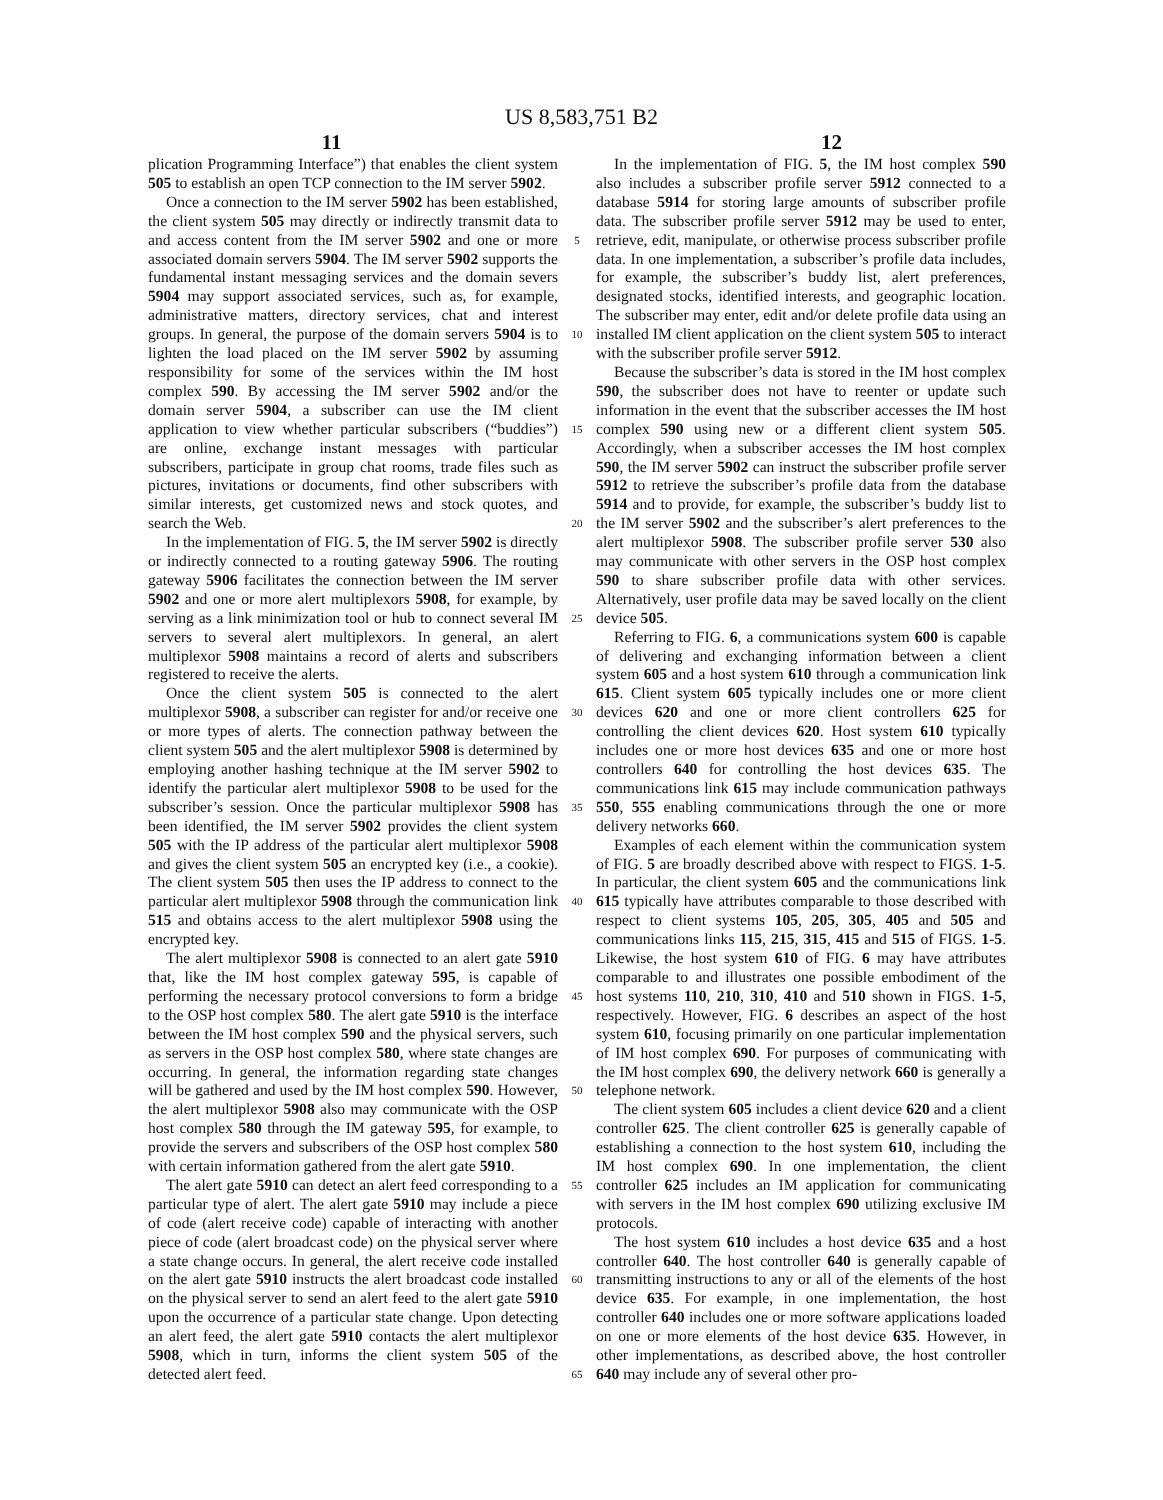US 8,583,751 B2
11 12
plication Programming Interface”) that enables the client system 505 to establish an open TCP connection to the IM server 5902.
Once a connection to the IM server 5902 has been established, the client system 505 may directly or indirectly transmit data to and access content from the IM server 5902 and one or more associated domain servers 5904. The IM server 5902 supports the fundamental instant messaging services and the domain severs 5904 may support associated services, such as, for example, administrative matters, directory services, chat and interest groups. In general, the purpose of the domain servers 5904 is to lighten the load placed on the IM server 5902 by assuming responsibility for some of the services within the IM host complex 590. By accessing the IM server 5902 and/or the domain server 5904, a subscriber can use the IM client application to view whether particular subscribers (“buddies”) are online, exchange instant messages with particular subscribers, participate in group chat rooms, trade files such as pictures, invitations or documents, find other subscribers with similar interests, get customized news and stock quotes, and search the Web.
In the implementation of FIG. 5, the IM server 5902 is directly or indirectly connected to a routing gateway 5906. The routing gateway 5906 facilitates the connection between the IM server 5902 and one or more alert multiplexors 5908, for example, by serving as a link minimization tool or hub to connect several IM servers to several alert multiplexors. In general, an alert multiplexor 5908 maintains a record of alerts and subscribers registered to receive the alerts.
Once the client system 505 is connected to the alert multiplexor 5908, a subscriber can register for and/or receive one or more types of alerts. The connection pathway between the client system 505 and the alert multiplexor 5908 is determined by employing another hashing technique at the IM server 5902 to identify the particular alert multiplexor 5908 to be used for the subscriber’s session. Once the particular multiplexor 5908 has been identified, the IM server 5902 provides the client system 505 with the IP address of the particular alert multiplexor 5908 and gives the client system 505 an encrypted key (i.e., a cookie). The client system 505 then uses the IP address to connect to the particular alert multiplexor 5908 through the communication link 515 and obtains access to the alert multiplexor 5908 using the encrypted key.
The alert multiplexor 5908 is connected to an alert gate 5910 that, like the IM host complex gateway 595, is capable of performing the necessary protocol conversions to form a bridge to the OSP host complex 580. The alert gate 5910 is the interface between the IM host complex 590 and the physical servers, such as servers in the OSP host complex 580, where state changes are occurring. In general, the information regarding state changes will be gathered and used by the IM host complex 590. However, the alert multiplexor 5908 also may communicate with the OSP host complex 580 through the IM gateway 595, for example, to provide the servers and subscribers of the OSP host complex 580 with certain information gathered from the alert gate 5910.
The alert gate 5910 can detect an alert feed corresponding to a particular type of alert. The alert gate 5910 may include a piece of code (alert receive code) capable of interacting with another piece of code (alert broadcast code) on the physical server where a state change occurs. In general, the alert receive code installed on the alert gate 5910 instructs the alert broadcast code installed on the physical server to send an alert feed to the alert gate 5910 upon the occurrence of a particular state change. Upon detecting an alert feed, the alert gate 5910 contacts the alert multiplexor 5908, which in turn, informs the client system 505 of the detected alert feed.
5
10
15
20
25
30
35
40
45
50
55
60
65
In the implementation of FIG. 5, the IM host complex 590 also includes a subscriber profile server 5912 connected to a database 5914 for storing large amounts of subscriber profile data. The subscriber profile server 5912 may be used to enter, retrieve, edit, manipulate, or otherwise process subscriber profile data. In one implementation, a subscriber’s profile data includes, for example, the subscriber’s buddy list, alert preferences, designated stocks, identified interests, and geographic location. The subscriber may enter, edit and/or delete profile data using an installed IM client application on the client system 505 to interact with the subscriber profile server 5912.
Because the subscriber’s data is stored in the IM host complex 590, the subscriber does not have to reenter or update such information in the event that the subscriber accesses the IM host complex 590 using new or a different client system 505. Accordingly, when a subscriber accesses the IM host complex 590, the IM server 5902 can instruct the subscriber profile server 5912 to retrieve the subscriber’s profile data from the database 5914 and to provide, for example, the subscriber’s buddy list to the IM server 5902 and the subscriber’s alert preferences to the alert multiplexor 5908. The subscriber profile server 530 also may communicate with other servers in the OSP host complex 590 to share subscriber profile data with other services. Alternatively, user profile data may be saved locally on the client device 505.
Referring to FIG. 6, a communications system 600 is capable of delivering and exchanging information between a client system 605 and a host system 610 through a communication link 615. Client system 605 typically includes one or more client devices 620 and one or more client controllers 625 for controlling the client devices 620. Host system 610 typically includes one or more host devices 635 and one or more host controllers 640 for controlling the host devices 635. The communications link 615 may include communication pathways 550, 555 enabling communications through the one or more delivery networks 660.
Examples of each element within the communication system of FIG. 5 are broadly described above with respect to FIGS. 1-5. In particular, the client system 605 and the communications link 615 typically have attributes comparable to those described with respect to client systems 105, 205, 305, 405 and 505 and communications links 115, 215, 315, 415 and 515 of FIGS. 1-5. Likewise, the host system 610 of FIG. 6 may have attributes comparable to and illustrates one possible embodiment of the host systems 110, 210, 310, 410 and 510 shown in FIGS. 1-5, respectively. However, FIG. 6 describes an aspect of the host system 610, focusing primarily on one particular implementation of IM host complex 690. For purposes of communicating with the IM host complex 690, the delivery network 660 is generally a telephone network.
The client system 605 includes a client device 620 and a client controller 625. The client controller 625 is generally capable of establishing a connection to the host system 610, including the IM host complex 690. In one implementation, the client controller 625 includes an IM application for communicating with servers in the IM host complex 690 utilizing exclusive IM protocols.
The host system 610 includes a host device 635 and a host controller 640. The host controller 640 is generally capable of transmitting instructions to any or all of the elements of the host device 635. For example, in one implementation, the host controller 640 includes one or more software applications loaded on one or more elements of the host device 635. However, in other implementations, as described above, the host controller 640 may include any of several other pro-